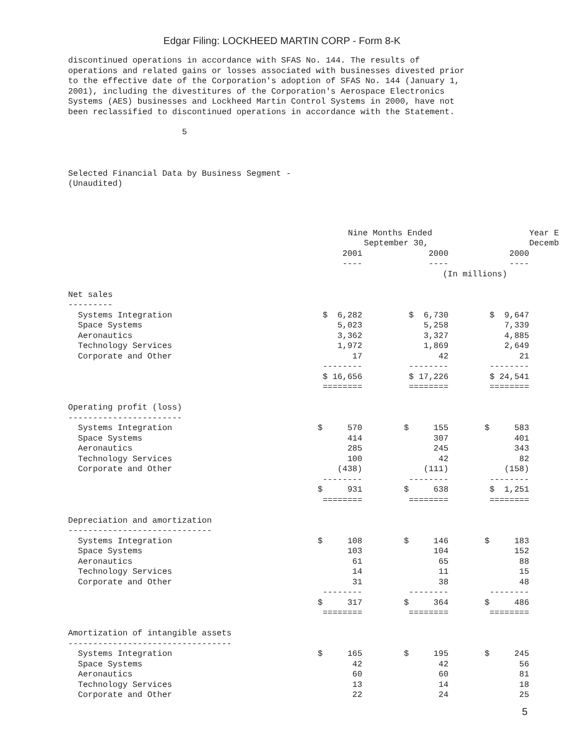Edgar Filing: LOCKHEED MARTIN CORP - Form 8-K
discontinued operations in accordance with SFAS No. 144. The results of operations and related gains or losses associated with businesses divested prior to the effective date of the Corporation's adoption of SFAS No. 144 (January 1, 2001), including the divestitures of the Corporation's Aerospace Electronics Systems (AES) businesses and Lockheed Martin Control Systems in 2000, have not been reclassified to discontinued operations in accordance with the Statement.
5
Selected Financial Data by Business Segment - (Unaudited)
| | Nine Months Ended | | | Year E |
| --- | --- | --- | --- | --- |
| | September 30, | | | Decemb |
| | 2001 | 2000 | 2000 | |
| | ---- | ---- | ---- | |
| | | (In millions) | | |
| Net sales | | | | |
| --------- | | | | |
| Systems Integration | $ 6,282 | $ 6,730 | $ 9,647 | |
| Space Systems | 5,023 | 5,258 | 7,339 | |
| Aeronautics | 3,362 | 3,327 | 4,885 | |
| Technology Services | 1,972 | 1,869 | 2,649 | |
| Corporate and Other | 17 | 42 | 21 | |
| | -------- | -------- | -------- | |
| | $ 16,656 | $ 17,226 | $ 24,541 | |
| | ======== | ======== | ======== | |
| Operating profit (loss) | | | | |
| ----------------------- | | | | |
| Systems Integration | $ 570 | $ 155 | $ 583 | |
| Space Systems | 414 | 307 | 401 | |
| Aeronautics | 285 | 245 | 343 | |
| Technology Services | 100 | 42 | 82 | |
| Corporate and Other | (438) | (111) | (158) | |
| | -------- | -------- | -------- | |
| | $ 931 | $ 638 | $ 1,251 | |
| | ======== | ======== | ======== | |
| Depreciation and amortization | | | | |
| ----------------------------- | | | | |
| Systems Integration | $ 108 | $ 146 | $ 183 | |
| Space Systems | 103 | 104 | 152 | |
| Aeronautics | 61 | 65 | 88 | |
| Technology Services | 14 | 11 | 15 | |
| Corporate and Other | 31 | 38 | 48 | |
| | -------- | -------- | -------- | |
| | $ 317 | $ 364 | $ 486 | |
| | ======== | ======== | ======== | |
| Amortization of intangible assets | | | | |
| --------------------------------- | | | | |
| Systems Integration | $ 165 | $ 195 | $ 245 | |
| Space Systems | 42 | 42 | 56 | |
| Aeronautics | 60 | 60 | 81 | |
| Technology Services | 13 | 14 | 18 | |
| Corporate and Other | 22 | 24 | 25 | |
5